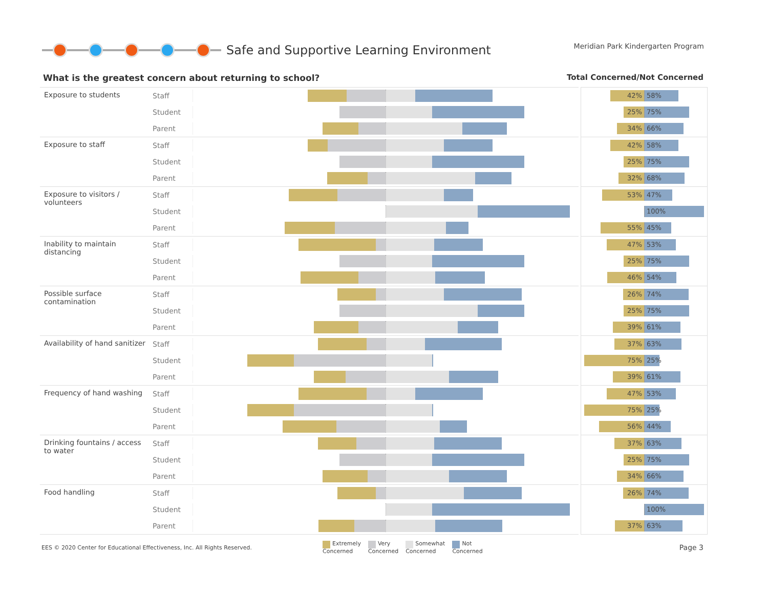Safe and Supportive Learning Environment
Meridian Park Kindergarten Program
What is the greatest concern about returning to school? Total Concerned/Not Concerned
Exposure to students
Staff
Student
Parent
Exposure to staff
Staff
Student
Parent
Exposure to visitors / volunteers
Staff
Student
Parent
Inability to maintain distancing
Staff
Student
Parent
Possible surface contamination
Staff
Student
Parent
Availability of hand sanitizer
Staff
Student
Parent
Frequency of hand washing
Staff
Student
Parent
Drinking fountains / access to water
Staff
Student
Parent
Food handling
Staff
Student
Parent
42% 58%
25% 75%
34% 66%
42% 58%
25% 75%
32% 68%
53% 47%
100%
55% 45%
47% 53%
25% 75%
46% 54%
26% 74%
25% 75%
39% 61%
37% 63%
75% 25%
39% 61%
47% 53%
75% 25%
56% 44%
37% 63%
25% 75%
34% 66%
26% 74%
100%
37% 63%
EES © 2020 Center for Educational Effectiveness, Inc. All Rights Reserved.
Extremely
Concerned
Very
Concerned
Somewhat
Concerned
Not
Concerned
Page 3